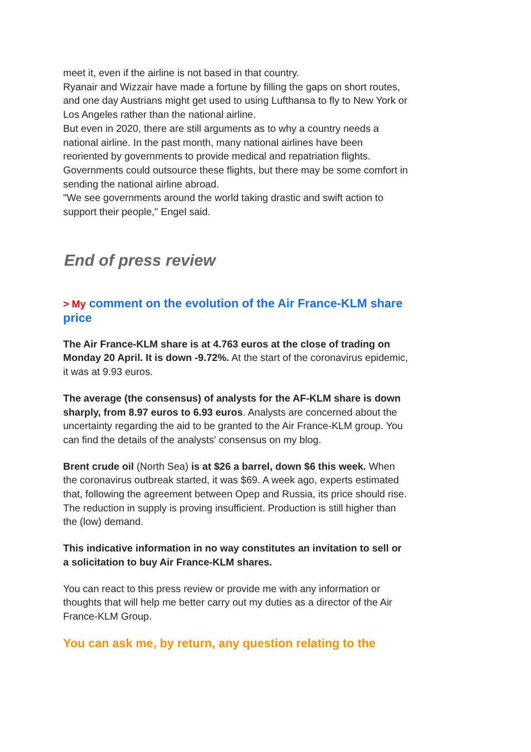meet it, even if the airline is not based in that country.
Ryanair and Wizzair have made a fortune by filling the gaps on short routes, and one day Austrians might get used to using Lufthansa to fly to New York or Los Angeles rather than the national airline.
But even in 2020, there are still arguments as to why a country needs a national airline. In the past month, many national airlines have been reoriented by governments to provide medical and repatriation flights. Governments could outsource these flights, but there may be some comfort in sending the national airline abroad.
"We see governments around the world taking drastic and swift action to support their people," Engel said.
End of press review
> My comment on the evolution of the Air France-KLM share price
The Air France-KLM share is at 4.763 euros at the close of trading on Monday 20 April. It is down -9.72%. At the start of the coronavirus epidemic, it was at 9.93 euros.
The average (the consensus) of analysts for the AF-KLM share is down sharply, from 8.97 euros to 6.93 euros. Analysts are concerned about the uncertainty regarding the aid to be granted to the Air France-KLM group. You can find the details of the analysts' consensus on my blog.
Brent crude oil (North Sea) is at $26 a barrel, down $6 this week. When the coronavirus outbreak started, it was $69. A week ago, experts estimated that, following the agreement between Opep and Russia, its price should rise. The reduction in supply is proving insufficient. Production is still higher than the (low) demand.
This indicative information in no way constitutes an invitation to sell or a solicitation to buy Air France-KLM shares.
You can react to this press review or provide me with any information or thoughts that will help me better carry out my duties as a director of the Air France-KLM Group.
You can ask me, by return, any question relating to the